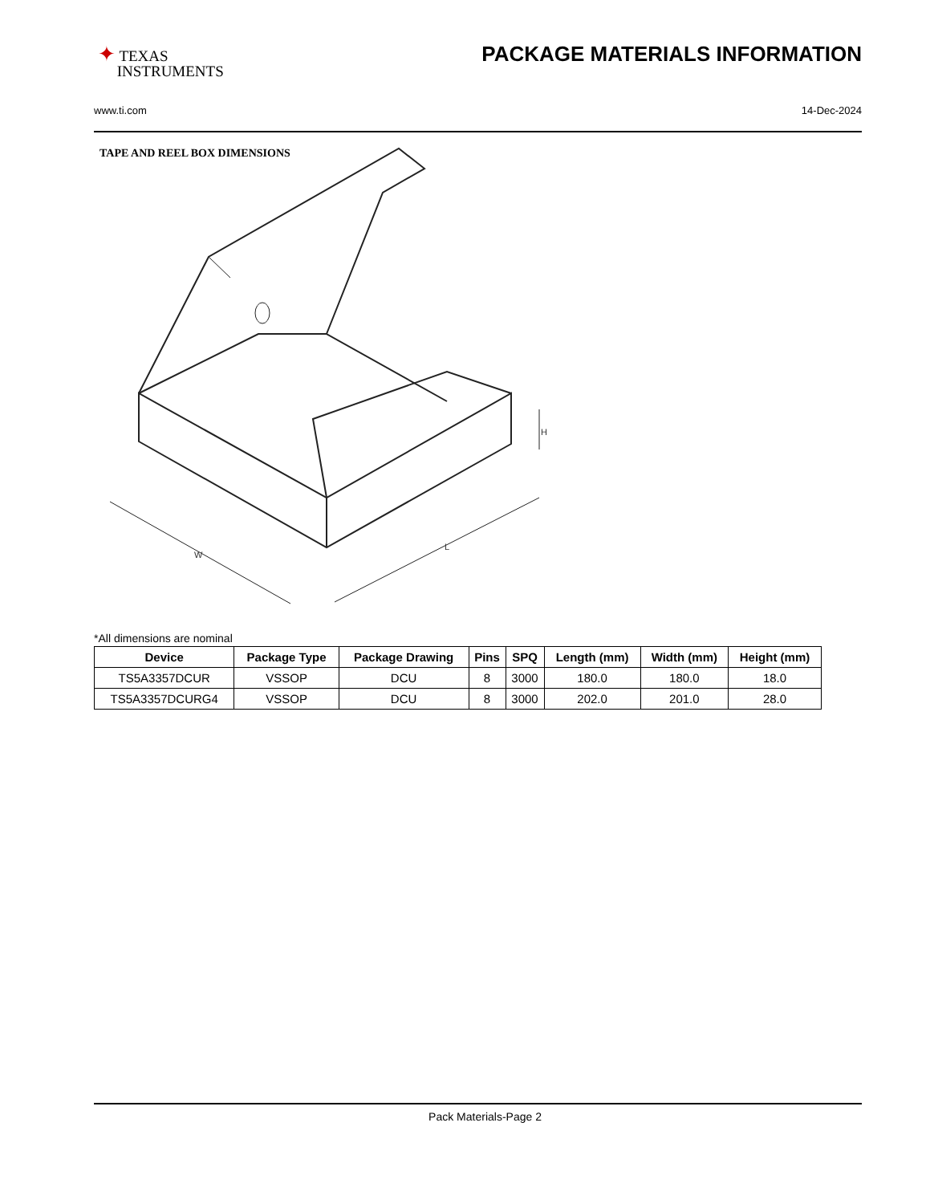✦ TEXAS
INSTRUMENTS
PACKAGE MATERIALS INFORMATION
www.ti.com 14-Dec-2024
TAPE AND REEL BOX DIMENSIONS
W
L
H
*All dimensions are nominal
| Device | Package Type | Package Drawing | Pins | SPQ | Length (mm) | Width (mm) | Height (mm) |
| --- | --- | --- | --- | --- | --- | --- | --- |
| TS5A3357DCUR | VSSOP | DCU | 8 | 3000 | 180.0 | 180.0 | 18.0 |
| TS5A3357DCURG4 | VSSOP | DCU | 8 | 3000 | 202.0 | 201.0 | 28.0 |
Pack Materials-Page 2